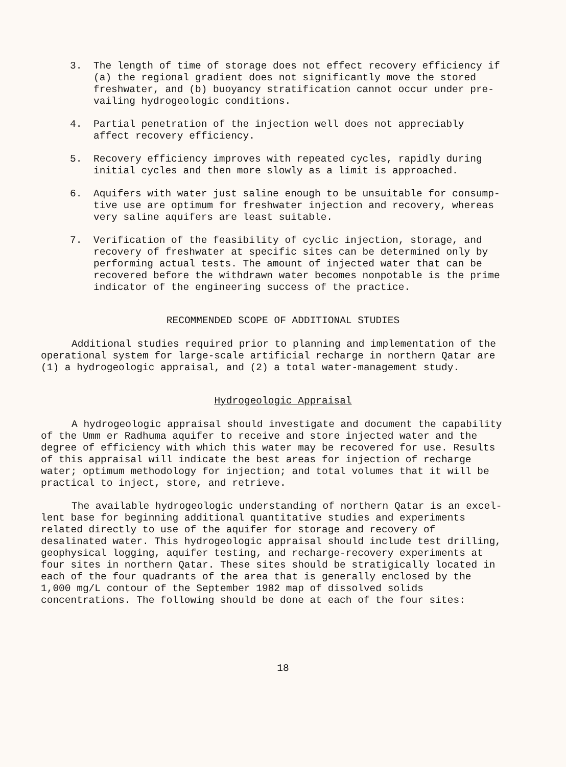3. The length of time of storage does not effect recovery efficiency if (a) the regional gradient does not significantly move the stored freshwater, and (b) buoyancy stratification cannot occur under pre-vailing hydrogeologic conditions.
4. Partial penetration of the injection well does not appreciably affect recovery efficiency.
5. Recovery efficiency improves with repeated cycles, rapidly during initial cycles and then more slowly as a limit is approached.
6. Aquifers with water just saline enough to be unsuitable for consump-tive use are optimum for freshwater injection and recovery, whereas very saline aquifers are least suitable.
7. Verification of the feasibility of cyclic injection, storage, and recovery of freshwater at specific sites can be determined only by performing actual tests. The amount of injected water that can be recovered before the withdrawn water becomes nonpotable is the prime indicator of the engineering success of the practice.
RECOMMENDED SCOPE OF ADDITIONAL STUDIES
Additional studies required prior to planning and implementation of the operational system for large-scale artificial recharge in northern Qatar are (1) a hydrogeologic appraisal, and (2) a total water-management study.
Hydrogeologic Appraisal
A hydrogeologic appraisal should investigate and document the capability of the Umm er Radhuma aquifer to receive and store injected water and the degree of efficiency with which this water may be recovered for use. Results of this appraisal will indicate the best areas for injection of recharge water; optimum methodology for injection; and total volumes that it will be practical to inject, store, and retrieve.
The available hydrogeologic understanding of northern Qatar is an excel-lent base for beginning additional quantitative studies and experiments related directly to use of the aquifer for storage and recovery of desalinated water. This hydrogeologic appraisal should include test drilling, geophysical logging, aquifer testing, and recharge-recovery experiments at four sites in northern Qatar. These sites should be stratigically located in each of the four quadrants of the area that is generally enclosed by the 1,000 mg/L contour of the September 1982 map of dissolved solids concentrations. The following should be done at each of the four sites:
18